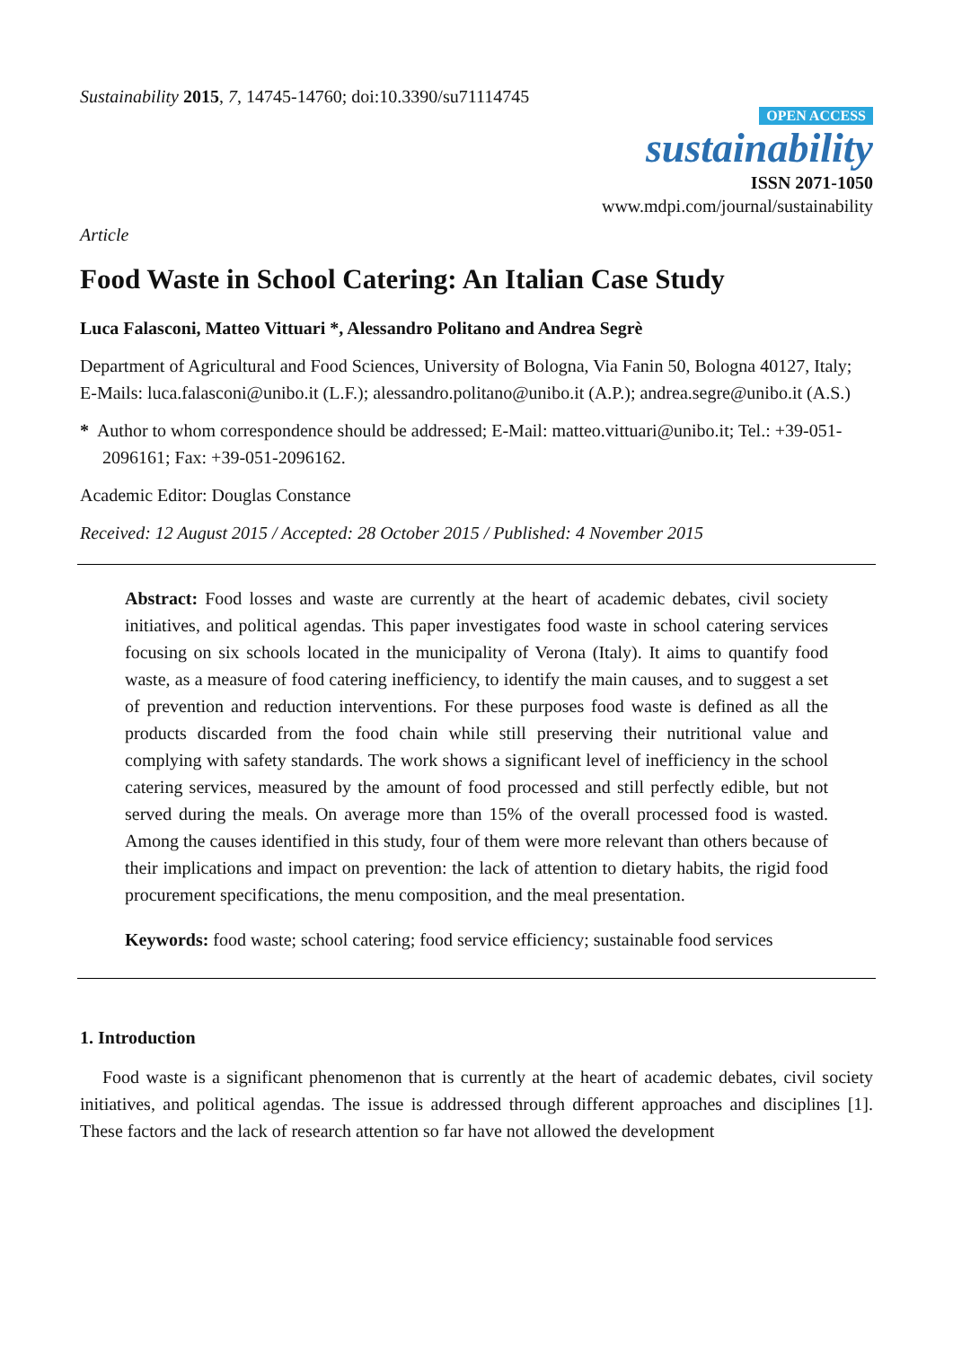Sustainability 2015, 7, 14745-14760; doi:10.3390/su71114745
OPEN ACCESS
sustainability
ISSN 2071-1050
www.mdpi.com/journal/sustainability
Article
Food Waste in School Catering: An Italian Case Study
Luca Falasconi, Matteo Vittuari *, Alessandro Politano and Andrea Segrè
Department of Agricultural and Food Sciences, University of Bologna, Via Fanin 50, Bologna 40127, Italy; E-Mails: luca.falasconi@unibo.it (L.F.); alessandro.politano@unibo.it (A.P.); andrea.segre@unibo.it (A.S.)
* Author to whom correspondence should be addressed; E-Mail: matteo.vittuari@unibo.it; Tel.: +39-051-2096161; Fax: +39-051-2096162.
Academic Editor: Douglas Constance
Received: 12 August 2015 / Accepted: 28 October 2015 / Published: 4 November 2015
Abstract: Food losses and waste are currently at the heart of academic debates, civil society initiatives, and political agendas. This paper investigates food waste in school catering services focusing on six schools located in the municipality of Verona (Italy). It aims to quantify food waste, as a measure of food catering inefficiency, to identify the main causes, and to suggest a set of prevention and reduction interventions. For these purposes food waste is defined as all the products discarded from the food chain while still preserving their nutritional value and complying with safety standards. The work shows a significant level of inefficiency in the school catering services, measured by the amount of food processed and still perfectly edible, but not served during the meals. On average more than 15% of the overall processed food is wasted. Among the causes identified in this study, four of them were more relevant than others because of their implications and impact on prevention: the lack of attention to dietary habits, the rigid food procurement specifications, the menu composition, and the meal presentation.
Keywords: food waste; school catering; food service efficiency; sustainable food services
1. Introduction
Food waste is a significant phenomenon that is currently at the heart of academic debates, civil society initiatives, and political agendas. The issue is addressed through different approaches and disciplines [1]. These factors and the lack of research attention so far have not allowed the development